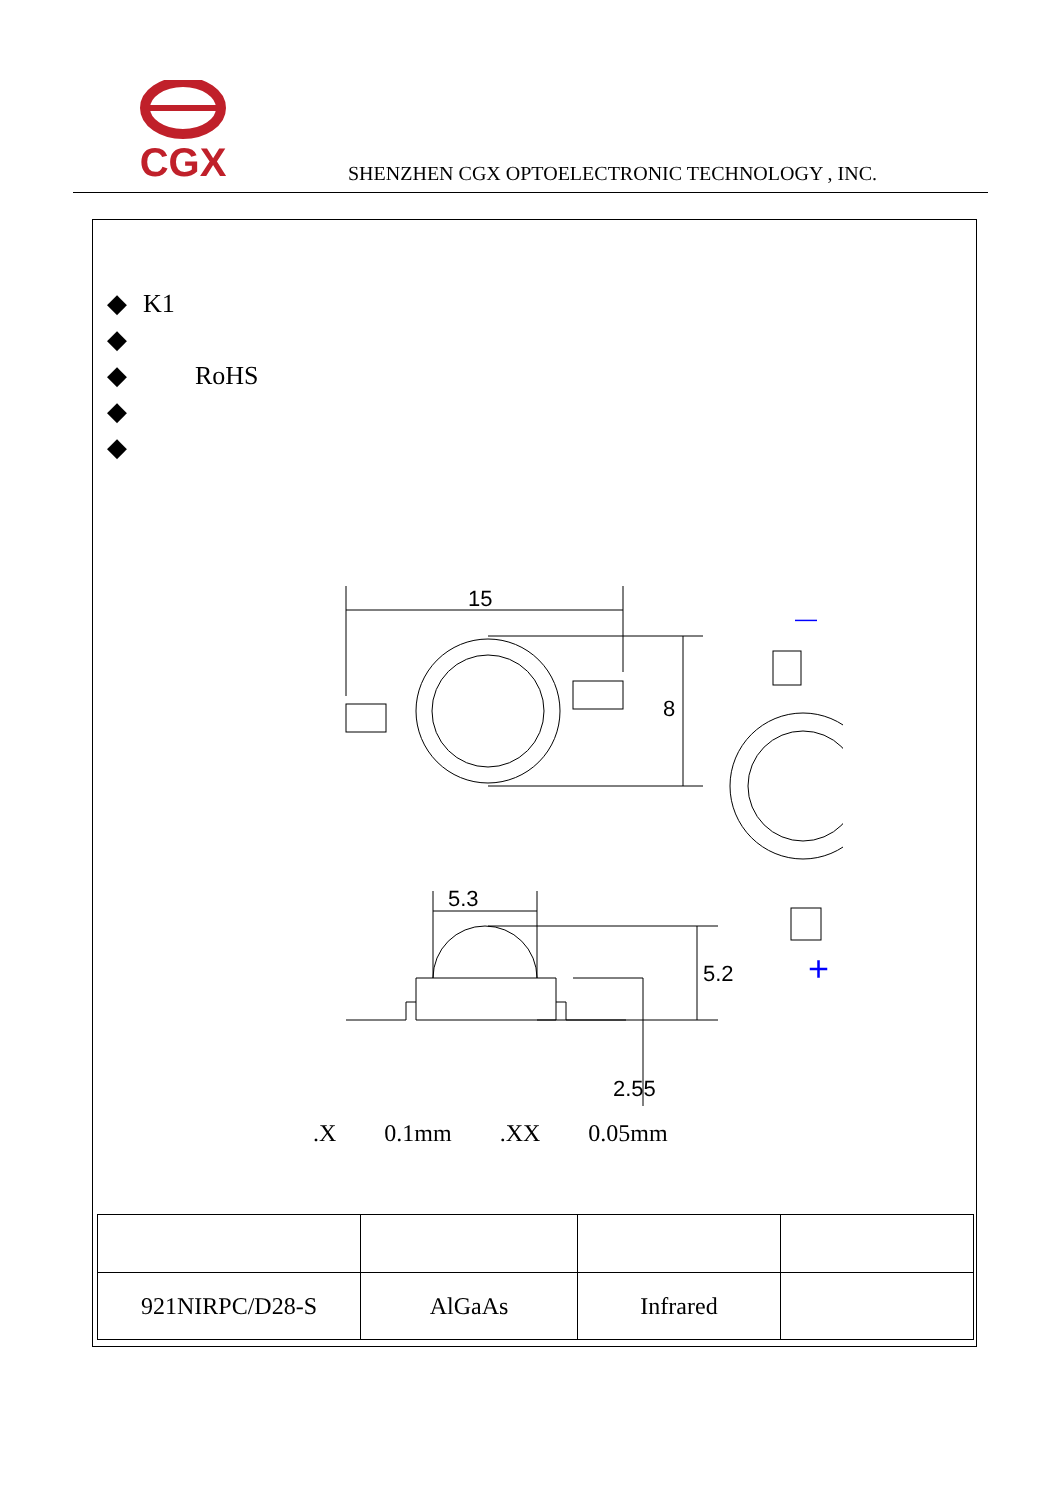CGX
SHENZHEN CGX OPTOELECTRONIC TECHNOLOGY , INC.
◆ K1
◆
◆ RoHS
◆
◆
15
8
5.3
5.2
2.55
—
+
.X 0.1mm.XX 0.05mm
| 921NIRPC/D28-S | AlGaAs | Infrared | |